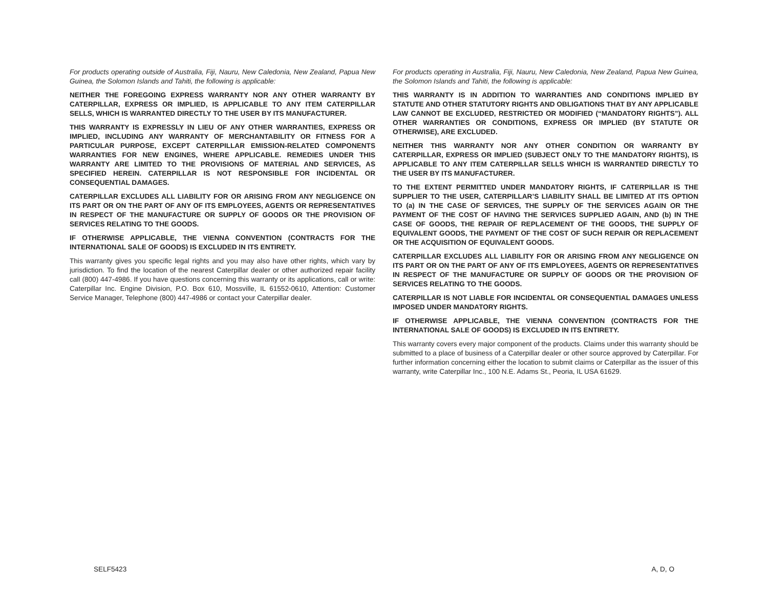For products operating outside of Australia, Fiji, Nauru, New Caledonia, New Zealand, Papua New Guinea, the Solomon Islands and Tahiti, the following is applicable:
NEITHER THE FOREGOING EXPRESS WARRANTY NOR ANY OTHER WARRANTY BY CATERPILLAR, EXPRESS OR IMPLIED, IS APPLICABLE TO ANY ITEM CATERPILLAR SELLS, WHICH IS WARRANTED DIRECTLY TO THE USER BY ITS MANUFACTURER.
THIS WARRANTY IS EXPRESSLY IN LIEU OF ANY OTHER WARRANTIES, EXPRESS OR IMPLIED, INCLUDING ANY WARRANTY OF MERCHANTABILITY OR FITNESS FOR A PARTICULAR PURPOSE, EXCEPT CATERPILLAR EMISSION-RELATED COMPONENTS WARRANTIES FOR NEW ENGINES, WHERE APPLICABLE. REMEDIES UNDER THIS WARRANTY ARE LIMITED TO THE PROVISIONS OF MATERIAL AND SERVICES, AS SPECIFIED HEREIN. CATERPILLAR IS NOT RESPONSIBLE FOR INCIDENTAL OR CONSEQUENTIAL DAMAGES.
CATERPILLAR EXCLUDES ALL LIABILITY FOR OR ARISING FROM ANY NEGLIGENCE ON ITS PART OR ON THE PART OF ANY OF ITS EMPLOYEES, AGENTS OR REPRESENTATIVES IN RESPECT OF THE MANUFACTURE OR SUPPLY OF GOODS OR THE PROVISION OF SERVICES RELATING TO THE GOODS.
IF OTHERWISE APPLICABLE, THE VIENNA CONVENTION (CONTRACTS FOR THE INTERNATIONAL SALE OF GOODS) IS EXCLUDED IN ITS ENTIRETY.
This warranty gives you specific legal rights and you may also have other rights, which vary by jurisdiction. To find the location of the nearest Caterpillar dealer or other authorized repair facility call (800) 447-4986. If you have questions concerning this warranty or its applications, call or write: Caterpillar Inc. Engine Division, P.O. Box 610, Mossville, IL 61552-0610, Attention: Customer Service Manager, Telephone (800) 447-4986 or contact your Caterpillar dealer.
For products operating in Australia, Fiji, Nauru, New Caledonia, New Zealand, Papua New Guinea, the Solomon Islands and Tahiti, the following is applicable:
THIS WARRANTY IS IN ADDITION TO WARRANTIES AND CONDITIONS IMPLIED BY STATUTE AND OTHER STATUTORY RIGHTS AND OBLIGATIONS THAT BY ANY APPLICABLE LAW CANNOT BE EXCLUDED, RESTRICTED OR MODIFIED (“MANDATORY RIGHTS”). ALL OTHER WARRANTIES OR CONDITIONS, EXPRESS OR IMPLIED (BY STATUTE OR OTHERWISE), ARE EXCLUDED.
NEITHER THIS WARRANTY NOR ANY OTHER CONDITION OR WARRANTY BY CATERPILLAR, EXPRESS OR IMPLIED (SUBJECT ONLY TO THE MANDATORY RIGHTS), IS APPLICABLE TO ANY ITEM CATERPILLAR SELLS WHICH IS WARRANTED DIRECTLY TO THE USER BY ITS MANUFACTURER.
TO THE EXTENT PERMITTED UNDER MANDATORY RIGHTS, IF CATERPILLAR IS THE SUPPLIER TO THE USER, CATERPILLAR’S LIABILITY SHALL BE LIMITED AT ITS OPTION TO (a) IN THE CASE OF SERVICES, THE SUPPLY OF THE SERVICES AGAIN OR THE PAYMENT OF THE COST OF HAVING THE SERVICES SUPPLIED AGAIN, AND (b) IN THE CASE OF GOODS, THE REPAIR OF REPLACEMENT OF THE GOODS, THE SUPPLY OF EQUIVALENT GOODS, THE PAYMENT OF THE COST OF SUCH REPAIR OR REPLACEMENT OR THE ACQUISITION OF EQUIVALENT GOODS.
CATERPILLAR EXCLUDES ALL LIABILITY FOR OR ARISING FROM ANY NEGLIGENCE ON ITS PART OR ON THE PART OF ANY OF ITS EMPLOYEES, AGENTS OR REPRESENTATIVES IN RESPECT OF THE MANUFACTURE OR SUPPLY OF GOODS OR THE PROVISION OF SERVICES RELATING TO THE GOODS.
CATERPILLAR IS NOT LIABLE FOR INCIDENTAL OR CONSEQUENTIAL DAMAGES UNLESS IMPOSED UNDER MANDATORY RIGHTS.
IF OTHERWISE APPLICABLE, THE VIENNA CONVENTION (CONTRACTS FOR THE INTERNATIONAL SALE OF GOODS) IS EXCLUDED IN ITS ENTIRETY.
This warranty covers every major component of the products. Claims under this warranty should be submitted to a place of business of a Caterpillar dealer or other source approved by Caterpillar. For further information concerning either the location to submit claims or Caterpillar as the issuer of this warranty, write Caterpillar Inc., 100 N.E. Adams St., Peoria, IL USA 61629.
SELF5423 A, D, O